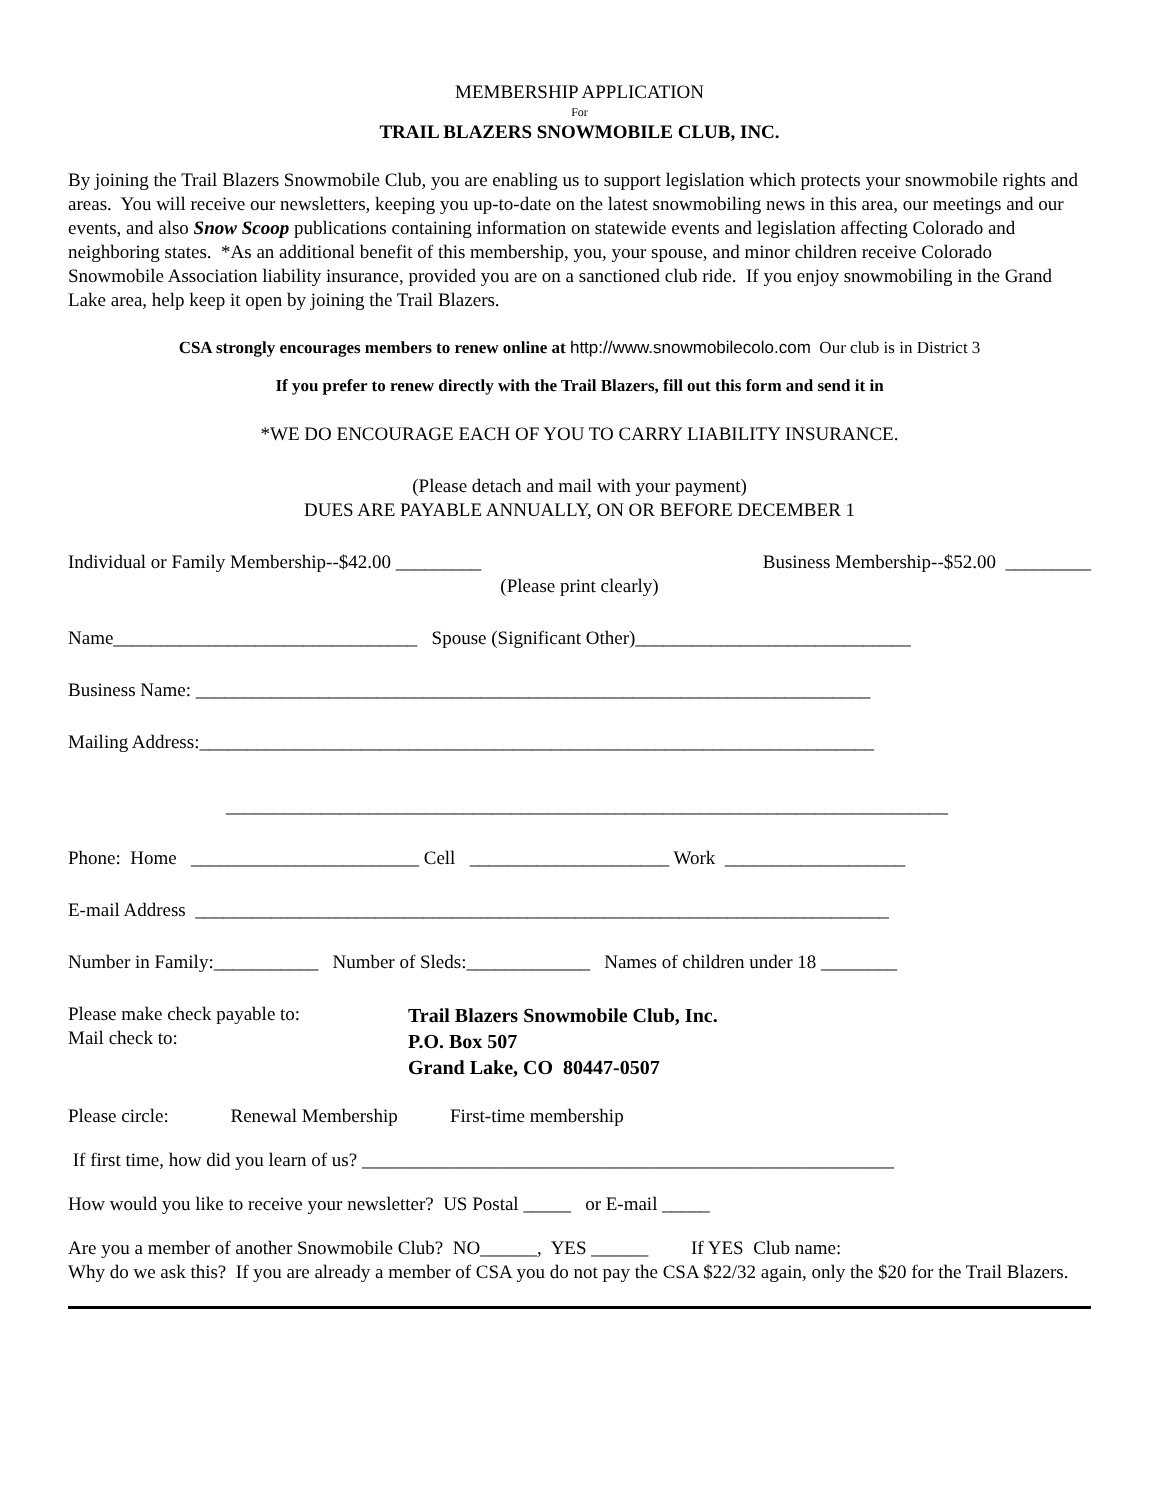MEMBERSHIP APPLICATION
For
TRAIL BLAZERS SNOWMOBILE CLUB, INC.
By joining the Trail Blazers Snowmobile Club, you are enabling us to support legislation which protects your snowmobile rights and areas. You will receive our newsletters, keeping you up-to-date on the latest snowmobiling news in this area, our meetings and our events, and also Snow Scoop publications containing information on statewide events and legislation affecting Colorado and neighboring states. *As an additional benefit of this membership, you, your spouse, and minor children receive Colorado Snowmobile Association liability insurance, provided you are on a sanctioned club ride. If you enjoy snowmobiling in the Grand Lake area, help keep it open by joining the Trail Blazers.
CSA strongly encourages members to renew online at http://www.snowmobilecolo.com Our club is in District 3
If you prefer to renew directly with the Trail Blazers, fill out this form and send it in
*WE DO ENCOURAGE EACH OF YOU TO CARRY LIABILITY INSURANCE.
(Please detach and mail with your payment)
DUES ARE PAYABLE ANNUALLY, ON OR BEFORE DECEMBER 1
Individual or Family Membership--$42.00 _________ Business Membership--$52.00 _________
(Please print clearly)
Name________________________________ Spouse (Significant Other)_____________________________
Business Name: _______________________________________________________________________
Mailing Address:_______________________________________________________________________
____________________________________________________________________________
Phone: Home ________________________ Cell _____________________ Work ___________________
E-mail Address _________________________________________________________________________
Number in Family:___________ Number of Sleds:_____________ Names of children under 18 ________
Please make check payable to:
Mail check to:
Trail Blazers Snowmobile Club, Inc.
P.O. Box 507
Grand Lake, CO 80447-0507
Please circle: Renewal Membership First-time membership
If first time, how did you learn of us? ________________________________________________________
How would you like to receive your newsletter? US Postal _____ or E-mail _____
Are you a member of another Snowmobile Club? NO______, YES ______ If YES Club name:
Why do we ask this? If you are already a member of CSA you do not pay the CSA $22/32 again, only the $20 for the Trail Blazers.